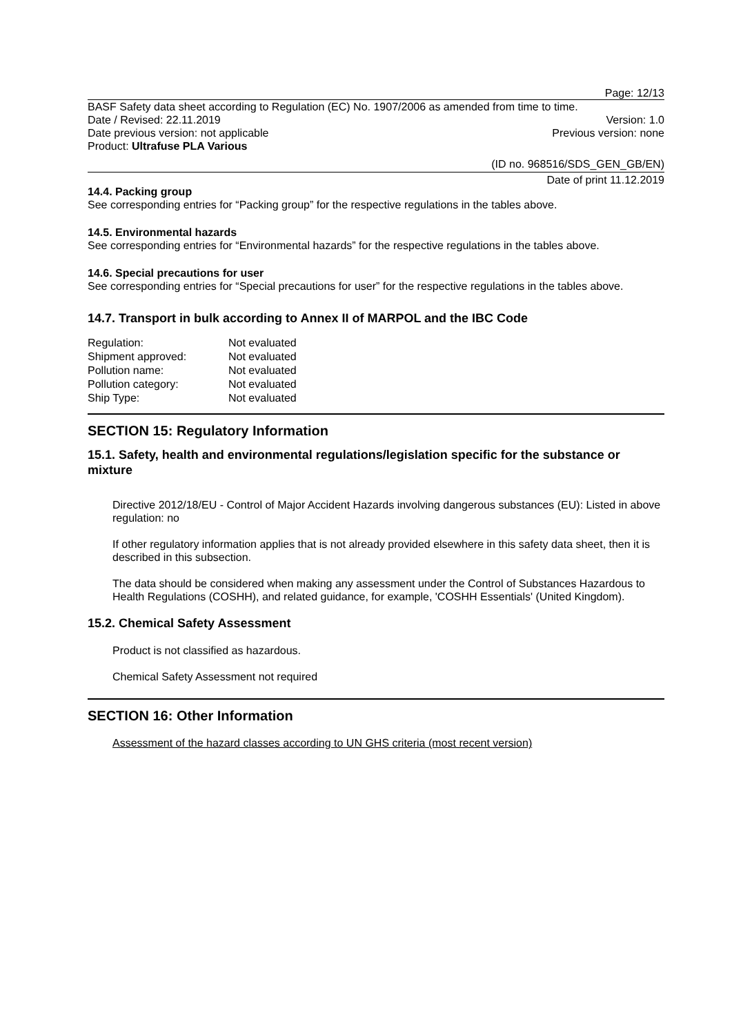Page: 12/13
BASF Safety data sheet according to Regulation (EC) No. 1907/2006 as amended from time to time.
Date / Revised: 22.11.2019 Version: 1.0
Date previous version: not applicable Previous version: none
Product: Ultrafuse PLA Various
(ID no. 968516/SDS_GEN_GB/EN)
Date of print 11.12.2019
14.4. Packing group
See corresponding entries for “Packing group” for the respective regulations in the tables above.
14.5. Environmental hazards
See corresponding entries for “Environmental hazards” for the respective regulations in the tables above.
14.6. Special precautions for user
See corresponding entries for “Special precautions for user” for the respective regulations in the tables above.
14.7. Transport in bulk according to Annex II of MARPOL and the IBC Code
| Regulation: | Not evaluated |
| Shipment approved: | Not evaluated |
| Pollution name: | Not evaluated |
| Pollution category: | Not evaluated |
| Ship Type: | Not evaluated |
SECTION 15: Regulatory Information
15.1. Safety, health and environmental regulations/legislation specific for the substance or mixture
Directive 2012/18/EU - Control of Major Accident Hazards involving dangerous substances (EU): Listed in above regulation: no
If other regulatory information applies that is not already provided elsewhere in this safety data sheet, then it is described in this subsection.
The data should be considered when making any assessment under the Control of Substances Hazardous to Health Regulations (COSHH), and related guidance, for example, 'COSHH Essentials' (United Kingdom).
15.2. Chemical Safety Assessment
Product is not classified as hazardous.
Chemical Safety Assessment not required
SECTION 16: Other Information
Assessment of the hazard classes according to UN GHS criteria (most recent version)